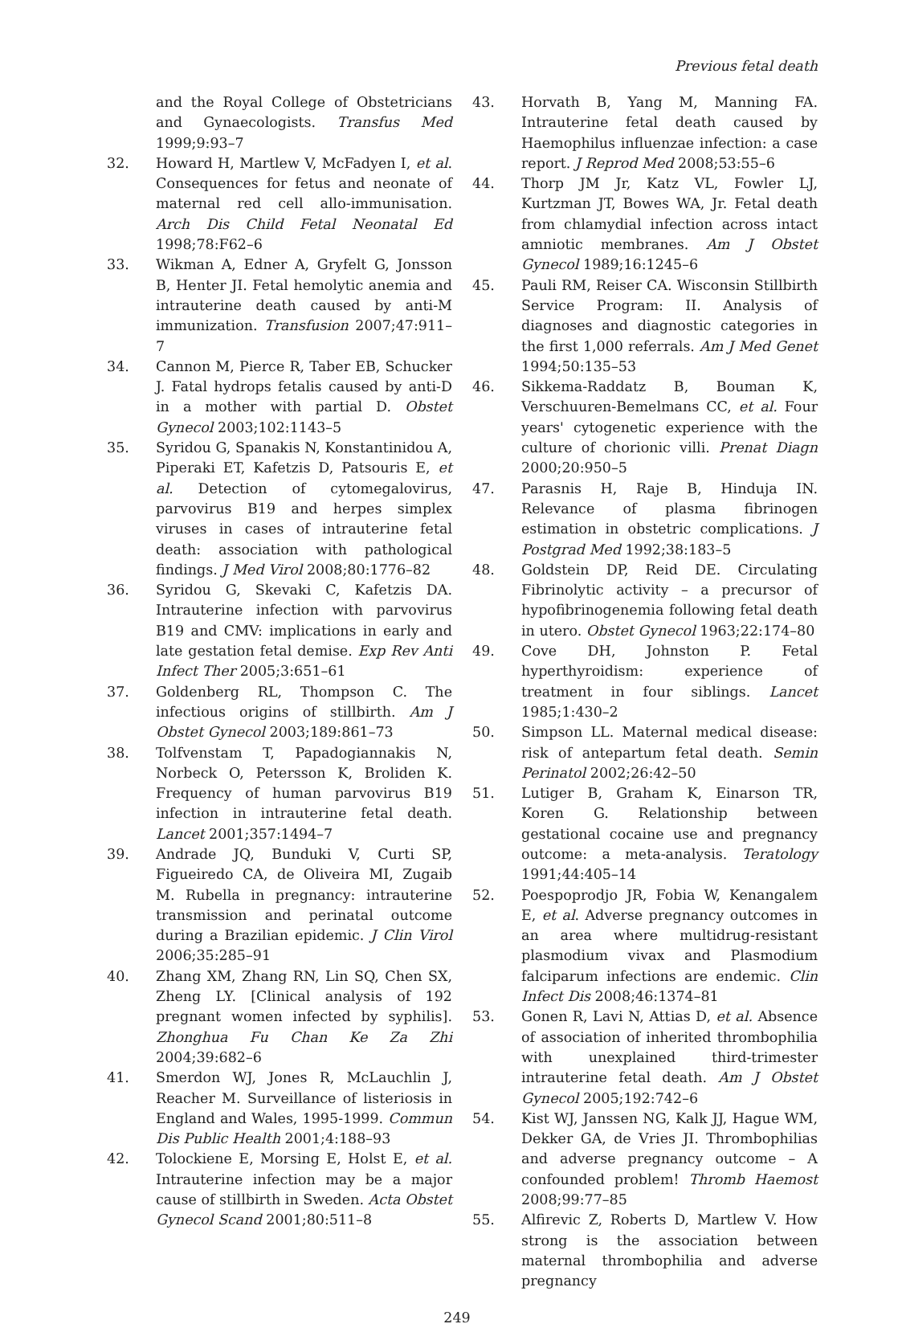Previous fetal death
and the Royal College of Obstetricians and Gynaecologists. Transfus Med 1999;9:93–7
32. Howard H, Martlew V, McFadyen I, et al. Consequences for fetus and neonate of maternal red cell allo-immunisation. Arch Dis Child Fetal Neonatal Ed 1998;78:F62–6
33. Wikman A, Edner A, Gryfelt G, Jonsson B, Henter JI. Fetal hemolytic anemia and intrauterine death caused by anti-M immunization. Transfusion 2007;47:911–7
34. Cannon M, Pierce R, Taber EB, Schucker J. Fatal hydrops fetalis caused by anti-D in a mother with partial D. Obstet Gynecol 2003;102:1143–5
35. Syridou G, Spanakis N, Konstantinidou A, Piperaki ET, Kafetzis D, Patsouris E, et al. Detection of cytomegalovirus, parvovirus B19 and herpes simplex viruses in cases of intrauterine fetal death: association with pathological findings. J Med Virol 2008;80:1776–82
36. Syridou G, Skevaki C, Kafetzis DA. Intrauterine infection with parvovirus B19 and CMV: implications in early and late gestation fetal demise. Exp Rev Anti Infect Ther 2005;3:651–61
37. Goldenberg RL, Thompson C. The infectious origins of stillbirth. Am J Obstet Gynecol 2003;189:861–73
38. Tolfvenstam T, Papadogiannakis N, Norbeck O, Petersson K, Broliden K. Frequency of human parvovirus B19 infection in intrauterine fetal death. Lancet 2001;357:1494–7
39. Andrade JQ, Bunduki V, Curti SP, Figueiredo CA, de Oliveira MI, Zugaib M. Rubella in pregnancy: intrauterine transmission and perinatal outcome during a Brazilian epidemic. J Clin Virol 2006;35:285–91
40. Zhang XM, Zhang RN, Lin SQ, Chen SX, Zheng LY. [Clinical analysis of 192 pregnant women infected by syphilis]. Zhonghua Fu Chan Ke Za Zhi 2004;39:682–6
41. Smerdon WJ, Jones R, McLauchlin J, Reacher M. Surveillance of listeriosis in England and Wales, 1995-1999. Commun Dis Public Health 2001;4:188–93
42. Tolockiene E, Morsing E, Holst E, et al. Intrauterine infection may be a major cause of stillbirth in Sweden. Acta Obstet Gynecol Scand 2001;80:511–8
43. Horvath B, Yang M, Manning FA. Intrauterine fetal death caused by Haemophilus influenzae infection: a case report. J Reprod Med 2008;53:55–6
44. Thorp JM Jr, Katz VL, Fowler LJ, Kurtzman JT, Bowes WA, Jr. Fetal death from chlamydial infection across intact amniotic membranes. Am J Obstet Gynecol 1989;16:1245–6
45. Pauli RM, Reiser CA. Wisconsin Stillbirth Service Program: II. Analysis of diagnoses and diagnostic categories in the first 1,000 referrals. Am J Med Genet 1994;50:135–53
46. Sikkema-Raddatz B, Bouman K, Verschuuren-Bemelmans CC, et al. Four years' cytogenetic experience with the culture of chorionic villi. Prenat Diagn 2000;20:950–5
47. Parasnis H, Raje B, Hinduja IN. Relevance of plasma fibrinogen estimation in obstetric complications. J Postgrad Med 1992;38:183–5
48. Goldstein DP, Reid DE. Circulating Fibrinolytic activity – a precursor of hypofibrinogenemia following fetal death in utero. Obstet Gynecol 1963;22:174–80
49. Cove DH, Johnston P. Fetal hyperthyroidism: experience of treatment in four siblings. Lancet 1985;1:430–2
50. Simpson LL. Maternal medical disease: risk of antepartum fetal death. Semin Perinatol 2002;26:42–50
51. Lutiger B, Graham K, Einarson TR, Koren G. Relationship between gestational cocaine use and pregnancy outcome: a meta-analysis. Teratology 1991;44:405–14
52. Poespoprodjo JR, Fobia W, Kenangalem E, et al. Adverse pregnancy outcomes in an area where multidrug-resistant plasmodium vivax and Plasmodium falciparum infections are endemic. Clin Infect Dis 2008;46:1374–81
53. Gonen R, Lavi N, Attias D, et al. Absence of association of inherited thrombophilia with unexplained third-trimester intrauterine fetal death. Am J Obstet Gynecol 2005;192:742–6
54. Kist WJ, Janssen NG, Kalk JJ, Hague WM, Dekker GA, de Vries JI. Thrombophilias and adverse pregnancy outcome – A confounded problem! Thromb Haemost 2008;99:77–85
55. Alfirevic Z, Roberts D, Martlew V. How strong is the association between maternal thrombophilia and adverse pregnancy
249